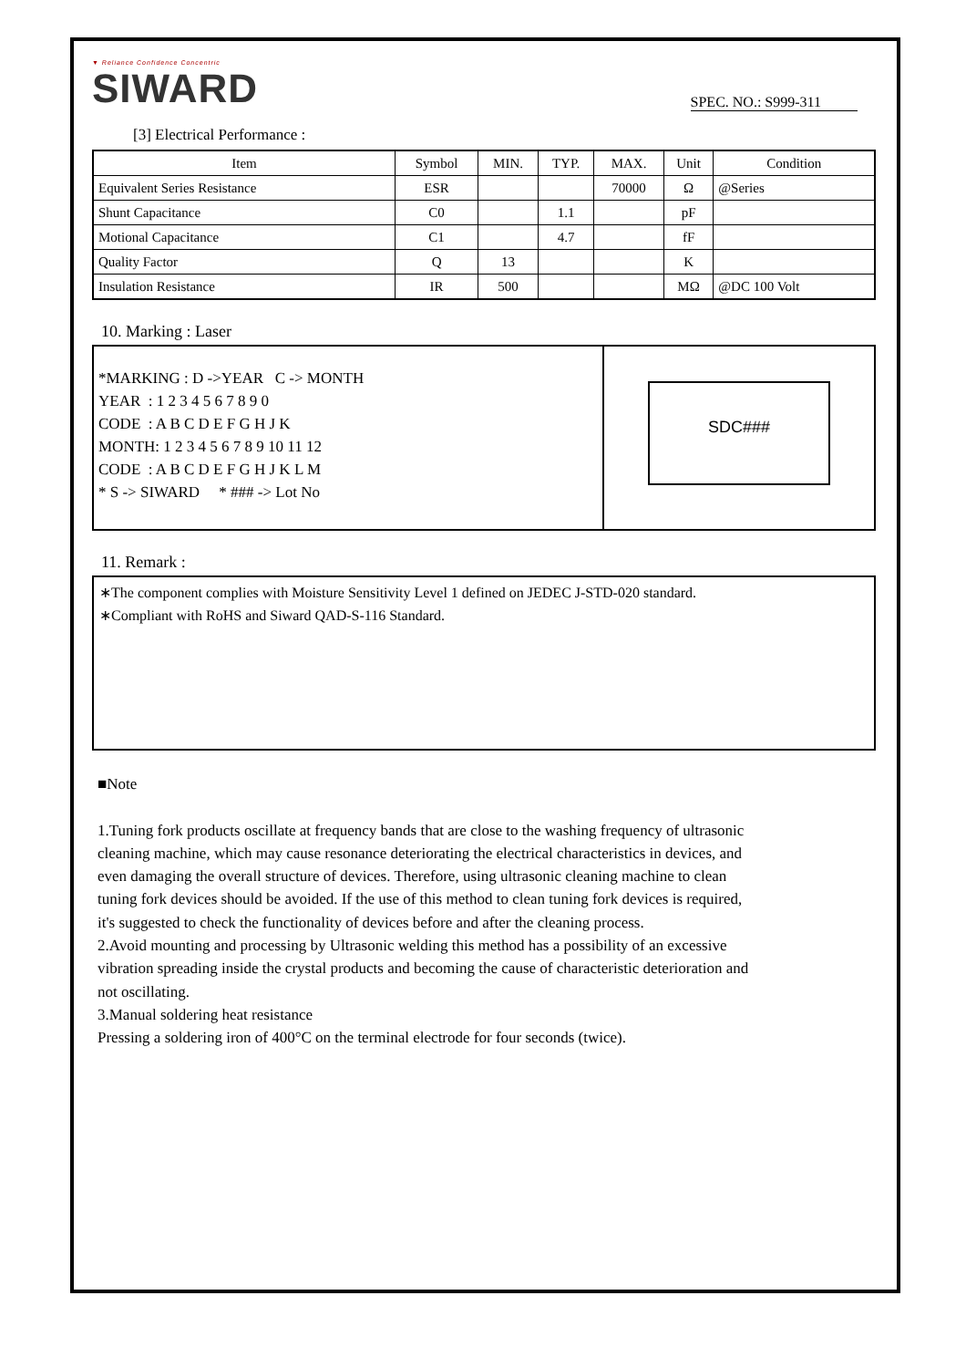▼ Reliance Confidence Concentric
SIWARD
SPEC. NO.: S999-311
[3] Electrical Performance :
| Item | Symbol | MIN. | TYP. | MAX. | Unit | Condition |
| --- | --- | --- | --- | --- | --- | --- |
| Equivalent Series Resistance | ESR | | | 70000 | Ω | @Series |
| Shunt Capacitance | C0 | | 1.1 | | pF | |
| Motional Capacitance | C1 | | 4.7 | | fF | |
| Quality Factor | Q | 13 | | | K | |
| Insulation Resistance | IR | 500 | | | MΩ | @DC 100 Volt |
10. Marking : Laser
*MARKING : D ->YEAR C -> MONTH
YEAR : 1 2 3 4 5 6 7 8 9 0
CODE : A B C D E F G H J K
MONTH: 1 2 3 4 5 6 7 8 9 10 11 12
CODE : A B C D E F G H J K L M
* S -> SIWARD * ### -> Lot No
SDC###
11. Remark :
∗The component complies with Moisture Sensitivity Level 1 defined on JEDEC J-STD-020 standard.
∗Compliant with RoHS and Siward QAD-S-116 Standard.
■Note
1.Tuning fork products oscillate at frequency bands that are close to the washing frequency of ultrasonic cleaning machine, which may cause resonance deteriorating the electrical characteristics in devices, and even damaging the overall structure of devices. Therefore, using ultrasonic cleaning machine to clean tuning fork devices should be avoided. If the use of this method to clean tuning fork devices is required, it's suggested to check the functionality of devices before and after the cleaning process.
2.Avoid mounting and processing by Ultrasonic welding this method has a possibility of an excessive vibration spreading inside the crystal products and becoming the cause of characteristic deterioration and not oscillating.
3.Manual soldering heat resistance
Pressing a soldering iron of 400°C on the terminal electrode for four seconds (twice).